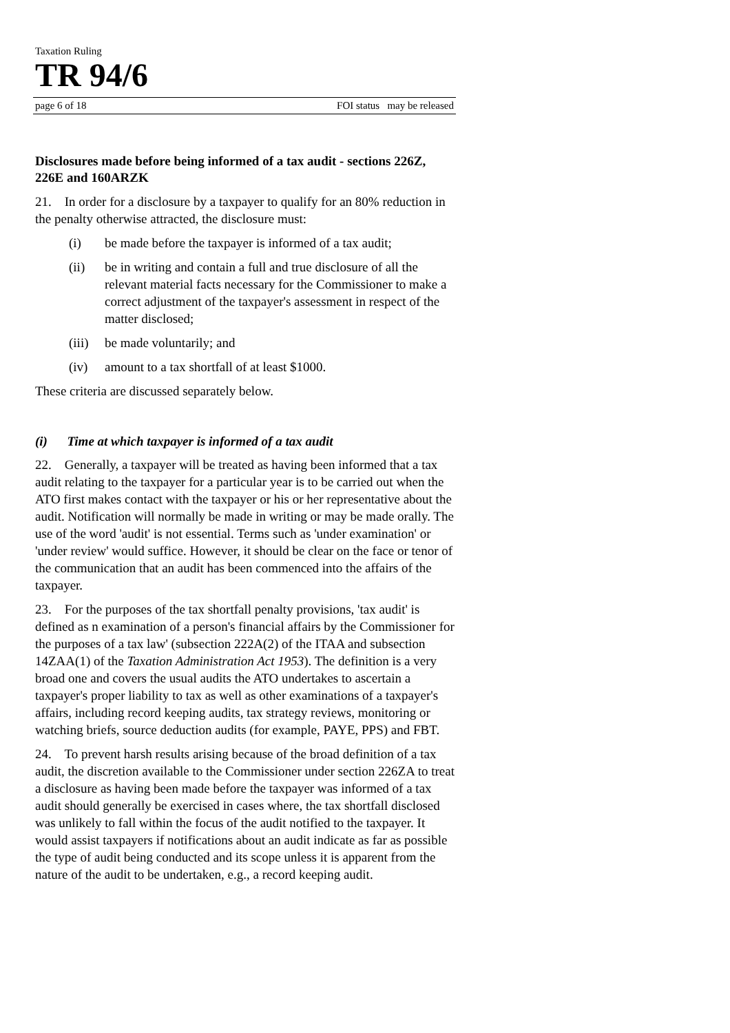Taxation Ruling
TR 94/6
page 6 of 18 FOI status may be released
Disclosures made before being informed of a tax audit - sections 226Z, 226E and 160ARZK
21. In order for a disclosure by a taxpayer to qualify for an 80% reduction in the penalty otherwise attracted, the disclosure must:
(i) be made before the taxpayer is informed of a tax audit;
(ii) be in writing and contain a full and true disclosure of all the relevant material facts necessary for the Commissioner to make a correct adjustment of the taxpayer's assessment in respect of the matter disclosed;
(iii) be made voluntarily; and
(iv) amount to a tax shortfall of at least $1000.
These criteria are discussed separately below.
(i) Time at which taxpayer is informed of a tax audit
22. Generally, a taxpayer will be treated as having been informed that a tax audit relating to the taxpayer for a particular year is to be carried out when the ATO first makes contact with the taxpayer or his or her representative about the audit. Notification will normally be made in writing or may be made orally. The use of the word 'audit' is not essential. Terms such as 'under examination' or 'under review' would suffice. However, it should be clear on the face or tenor of the communication that an audit has been commenced into the affairs of the taxpayer.
23. For the purposes of the tax shortfall penalty provisions, 'tax audit' is defined as n examination of a person's financial affairs by the Commissioner for the purposes of a tax law' (subsection 222A(2) of the ITAA and subsection 14ZAA(1) of the Taxation Administration Act 1953). The definition is a very broad one and covers the usual audits the ATO undertakes to ascertain a taxpayer's proper liability to tax as well as other examinations of a taxpayer's affairs, including record keeping audits, tax strategy reviews, monitoring or watching briefs, source deduction audits (for example, PAYE, PPS) and FBT.
24. To prevent harsh results arising because of the broad definition of a tax audit, the discretion available to the Commissioner under section 226ZA to treat a disclosure as having been made before the taxpayer was informed of a tax audit should generally be exercised in cases where, the tax shortfall disclosed was unlikely to fall within the focus of the audit notified to the taxpayer. It would assist taxpayers if notifications about an audit indicate as far as possible the type of audit being conducted and its scope unless it is apparent from the nature of the audit to be undertaken, e.g., a record keeping audit.